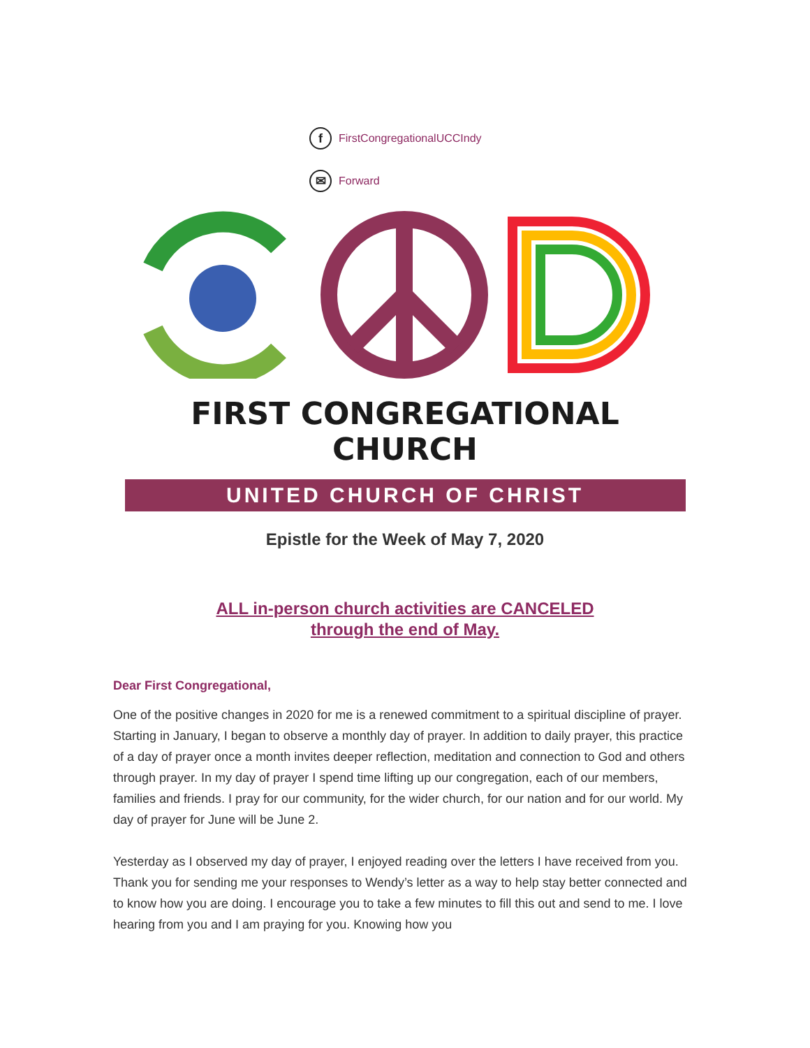f FirstCongregationalUCCIndy
✉ Forward
FIRST CONGREGATIONAL CHURCH
UNITED CHURCH OF CHRIST
Epistle for the Week of May 7, 2020
ALL in-person church activities are CANCELED
through the end of May.
Dear First Congregational,
One of the positive changes in 2020 for me is a renewed commitment to a spiritual discipline of prayer. Starting in January, I began to observe a monthly day of prayer. In addition to daily prayer, this practice of a day of prayer once a month invites deeper reflection, meditation and connection to God and others through prayer. In my day of prayer I spend time lifting up our congregation, each of our members, families and friends. I pray for our community, for the wider church, for our nation and for our world. My day of prayer for June will be June 2.
Yesterday as I observed my day of prayer, I enjoyed reading over the letters I have received from you. Thank you for sending me your responses to Wendy’s letter as a way to help stay better connected and to know how you are doing. I encourage you to take a few minutes to fill this out and send to me. I love hearing from you and I am praying for you. Knowing how you